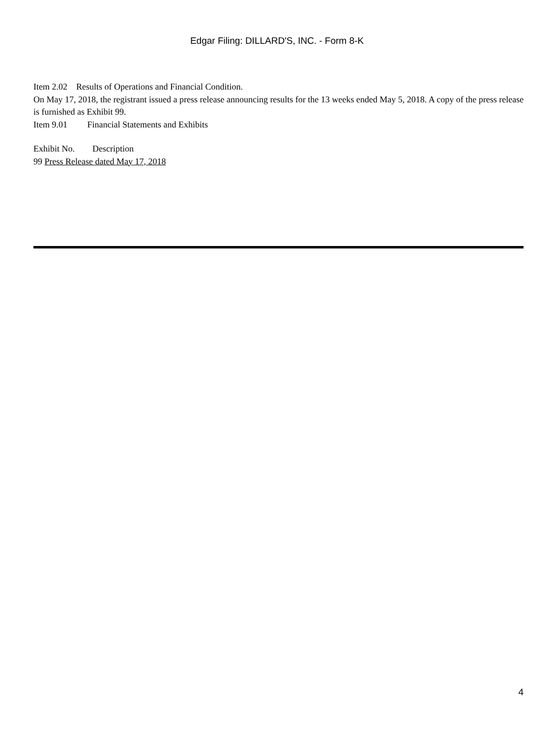Edgar Filing: DILLARD'S, INC. - Form 8-K
Item 2.02 Results of Operations and Financial Condition.
On May 17, 2018, the registrant issued a press release announcing results for the 13 weeks ended May 5, 2018. A copy of the press release is furnished as Exhibit 99.
Item 9.01 Financial Statements and Exhibits
Exhibit No. Description
99 Press Release dated May 17, 2018
4